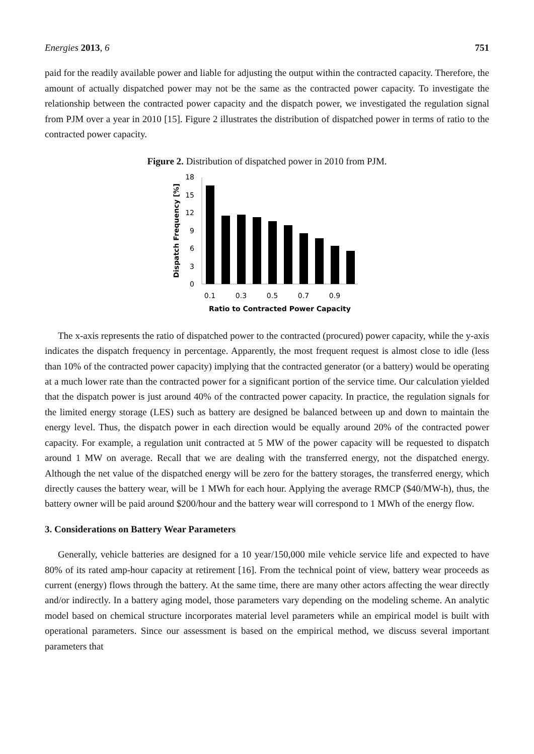Energies 2013, 6 751
paid for the readily available power and liable for adjusting the output within the contracted capacity. Therefore, the amount of actually dispatched power may not be the same as the contracted power capacity. To investigate the relationship between the contracted power capacity and the dispatch power, we investigated the regulation signal from PJM over a year in 2010 [15]. Figure 2 illustrates the distribution of dispatched power in terms of ratio to the contracted power capacity.
Figure 2. Distribution of dispatched power in 2010 from PJM.
18
15
12
9
6
3
0
0.1
0.3
0.5
0.7
0.9
Ratio to Contracted Power Capacity
Dispatch Frequency [%]
The x-axis represents the ratio of dispatched power to the contracted (procured) power capacity, while the y-axis indicates the dispatch frequency in percentage. Apparently, the most frequent request is almost close to idle (less than 10% of the contracted power capacity) implying that the contracted generator (or a battery) would be operating at a much lower rate than the contracted power for a significant portion of the service time. Our calculation yielded that the dispatch power is just around 40% of the contracted power capacity. In practice, the regulation signals for the limited energy storage (LES) such as battery are designed be balanced between up and down to maintain the energy level. Thus, the dispatch power in each direction would be equally around 20% of the contracted power capacity. For example, a regulation unit contracted at 5 MW of the power capacity will be requested to dispatch around 1 MW on average. Recall that we are dealing with the transferred energy, not the dispatched energy. Although the net value of the dispatched energy will be zero for the battery storages, the transferred energy, which directly causes the battery wear, will be 1 MWh for each hour. Applying the average RMCP ($40/MW-h), thus, the battery owner will be paid around $200/hour and the battery wear will correspond to 1 MWh of the energy flow.
3. Considerations on Battery Wear Parameters
Generally, vehicle batteries are designed for a 10 year/150,000 mile vehicle service life and expected to have 80% of its rated amp-hour capacity at retirement [16]. From the technical point of view, battery wear proceeds as current (energy) flows through the battery. At the same time, there are many other actors affecting the wear directly and/or indirectly. In a battery aging model, those parameters vary depending on the modeling scheme. An analytic model based on chemical structure incorporates material level parameters while an empirical model is built with operational parameters. Since our assessment is based on the empirical method, we discuss several important parameters that